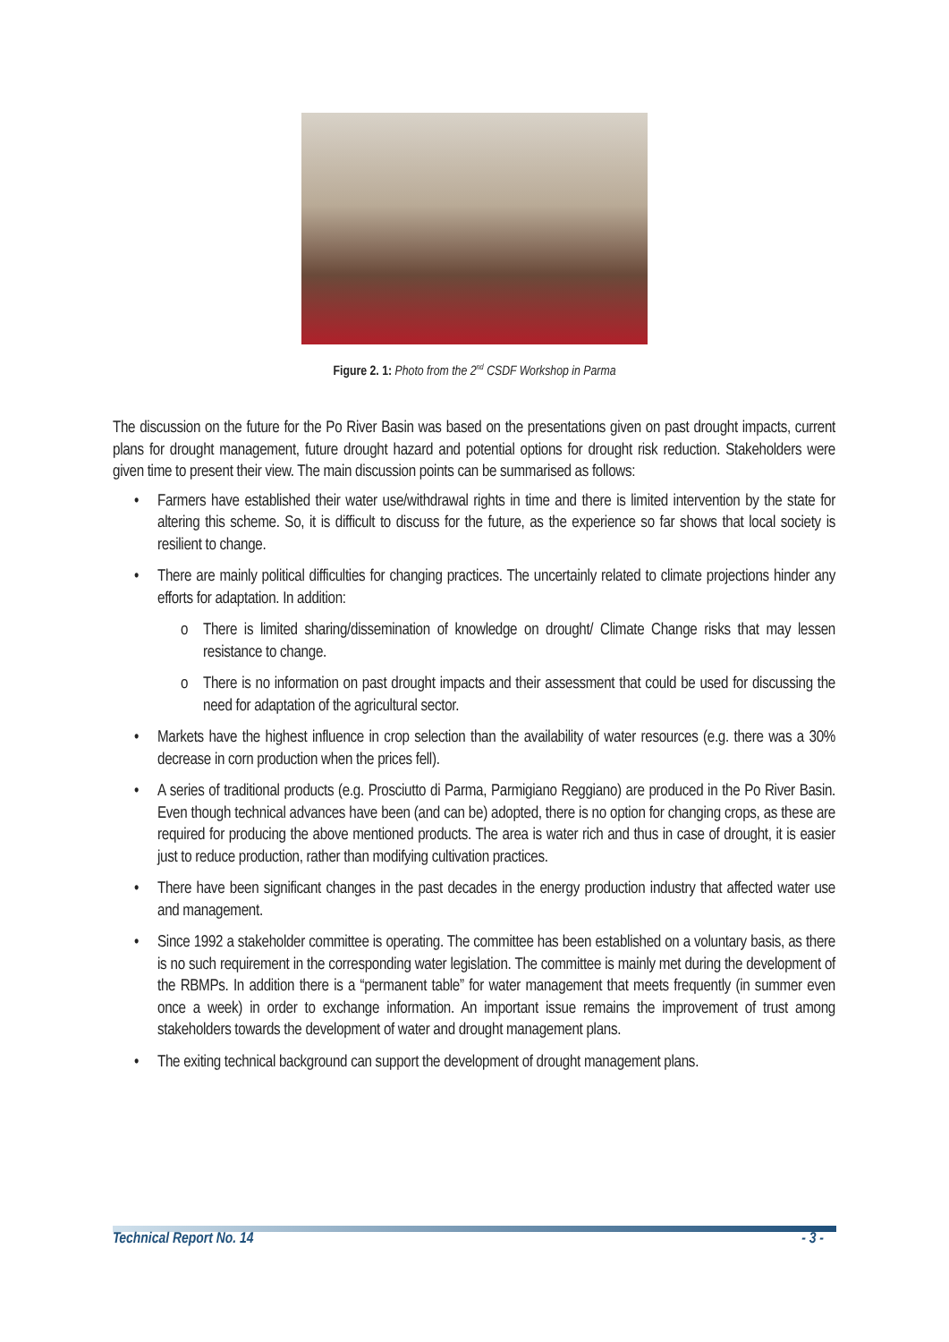Figure 2. 1: Photo from the 2<sup>nd</sup> CSDF Workshop in Parma
The discussion on the future for the Po River Basin was based on the presentations given on past drought impacts, current plans for drought management, future drought hazard and potential options for drought risk reduction. Stakeholders were given time to present their view. The main discussion points can be summarised as follows:
• Farmers have established their water use/withdrawal rights in time and there is limited intervention by the state for altering this scheme. So, it is difficult to discuss for the future, as the experience so far shows that local society is resilient to change.
• There are mainly political difficulties for changing practices. The uncertainly related to climate projections hinder any efforts for adaptation. In addition:
o There is limited sharing/dissemination of knowledge on drought/ Climate Change risks that may lessen resistance to change.
o There is no information on past drought impacts and their assessment that could be used for discussing the need for adaptation of the agricultural sector.
• Markets have the highest influence in crop selection than the availability of water resources (e.g. there was a 30% decrease in corn production when the prices fell).
• A series of traditional products (e.g. Prosciutto di Parma, Parmigiano Reggiano) are produced in the Po River Basin. Even though technical advances have been (and can be) adopted, there is no option for changing crops, as these are required for producing the above mentioned products. The area is water rich and thus in case of drought, it is easier just to reduce production, rather than modifying cultivation practices.
• There have been significant changes in the past decades in the energy production industry that affected water use and management.
• Since 1992 a stakeholder committee is operating. The committee has been established on a voluntary basis, as there is no such requirement in the corresponding water legislation. The committee is mainly met during the development of the RBMPs. In addition there is a “permanent table” for water management that meets frequently (in summer even once a week) in order to exchange information. An important issue remains the improvement of trust among stakeholders towards the development of water and drought management plans.
• The exiting technical background can support the development of drought management plans.
Technical Report No. 14 - 3 -